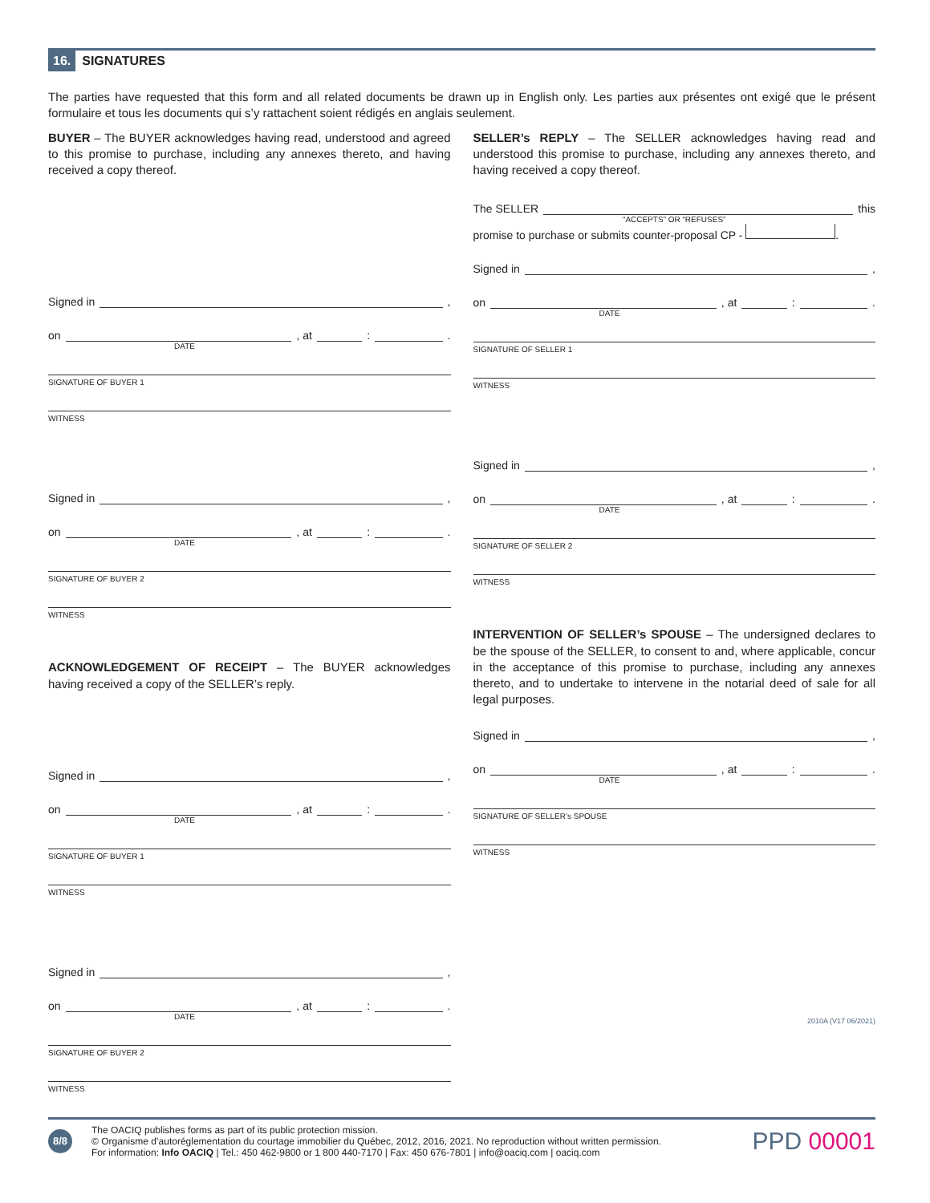16. SIGNATURES
The parties have requested that this form and all related documents be drawn up in English only. Les parties aux présentes ont exigé que le présent formulaire et tous les documents qui s’y rattachent soient rédigés en anglais seulement.
BUYER – The BUYER acknowledges having read, understood and agreed to this promise to purchase, including any annexes thereto, and having received a copy thereof.
Signed in ,
on , at : .
DATE
SIGNATURE OF BUYER 1
WITNESS
Signed in ,
on , at : .
DATE
SIGNATURE OF BUYER 2
WITNESS
ACKNOWLEDGEMENT OF RECEIPT – The BUYER acknowledges having received a copy of the SELLER’s reply.
Signed in ,
on , at : .
DATE
SIGNATURE OF BUYER 1
WITNESS
Signed in ,
on , at : .
DATE
SIGNATURE OF BUYER 2
WITNESS
SELLER’s REPLY – The SELLER acknowledges having read and understood this promise to purchase, including any annexes thereto, and having received a copy thereof.
The SELLER this
“ACCEPTS” OR “REFUSES”
promise to purchase or submits counter-proposal CP - .
Signed in ,
on , at : .
DATE
SIGNATURE OF SELLER 1
WITNESS
Signed in ,
on , at : .
DATE
SIGNATURE OF SELLER 2
WITNESS
INTERVENTION OF SELLER’s SPOUSE – The undersigned declares to be the spouse of the SELLER, to consent to and, where applicable, concur in the acceptance of this promise to purchase, including any annexes thereto, and to undertake to intervene in the notarial deed of sale for all legal purposes.
Signed in ,
on , at : .
DATE
SIGNATURE OF SELLER’s SPOUSE
WITNESS
2010A (V17 06/2021)
8/8
The OACIQ publishes forms as part of its public protection mission.
© Organisme d’autoréglementation du courtage immobilier du Québec, 2012, 2016, 2021. No reproduction without written permission.
For information: Info OACIQ | Tel.: 450 462-9800 or 1 800 440-7170 | Fax: 450 676-7801 | info@oaciq.com | oaciq.com
PPD 00001